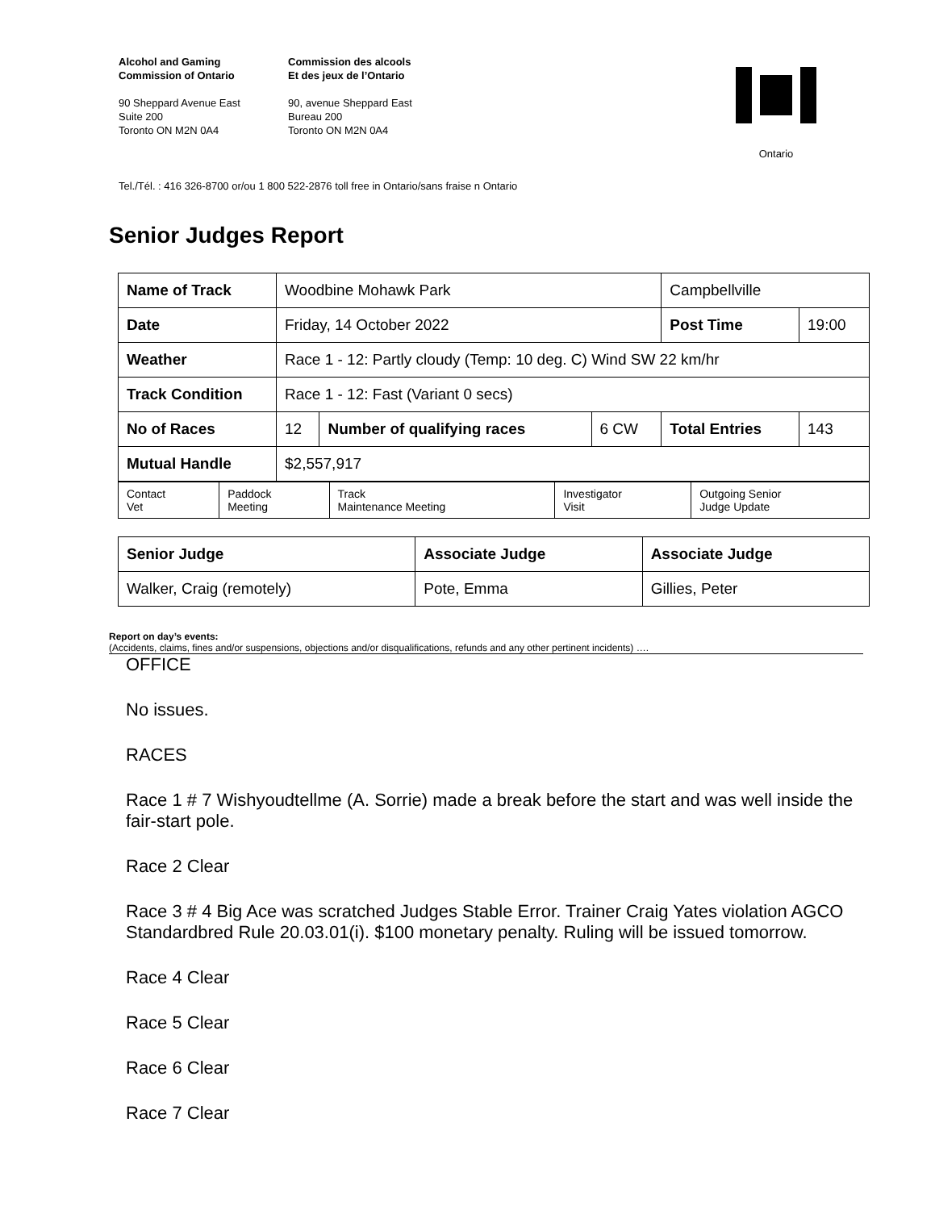Alcohol and Gaming
Commission of Ontario
90 Sheppard Avenue East
Suite 200
Toronto ON M2N 0A4
Commission des alcools
Et des jeux de l’Ontario
90, avenue Sheppard East
Bureau 200
Toronto ON M2N 0A4
Ontario
Tel./Tél. : 416 326-8700 or/ou 1 800 522-2876 toll free in Ontario/sans fraise n Ontario
Senior Judges Report
| Name of Track | Woodbine Mohawk Park | | | Campbellville | |
| Date | Friday, 14 October 2022 | | | Post Time | 19:00 |
| Weather | Race 1 - 12: Partly cloudy (Temp: 10 deg. C) Wind SW 22 km/hr | | | | |
| Track Condition | Race 1 - 12: Fast (Variant 0 secs) | | | | |
| No of Races | 12 | Number of qualifying races | 6 CW | Total Entries | 143 |
| Mutual Handle | $2,557,917 | | | | |
| Contact Vet | Paddock Meeting | Track Maintenance Meeting | Investigator Visit | Outgoing Senior Judge Update |
| Senior Judge | Associate Judge | Associate Judge |
| Walker, Craig (remotely) | Pote, Emma | Gillies, Peter |
Report on day’s events:
(Accidents, claims, fines and/or suspensions, objections and/or disqualifications, refunds and any other pertinent incidents) ….
OFFICE
No issues.
RACES
Race 1 # 7 Wishyoudtellme (A. Sorrie) made a break before the start and was well inside the fair-start pole.
Race 2 Clear
Race 3 # 4 Big Ace was scratched Judges Stable Error. Trainer Craig Yates violation AGCO Standardbred Rule 20.03.01(i). $100 monetary penalty. Ruling will be issued tomorrow.
Race 4 Clear
Race 5 Clear
Race 6 Clear
Race 7 Clear